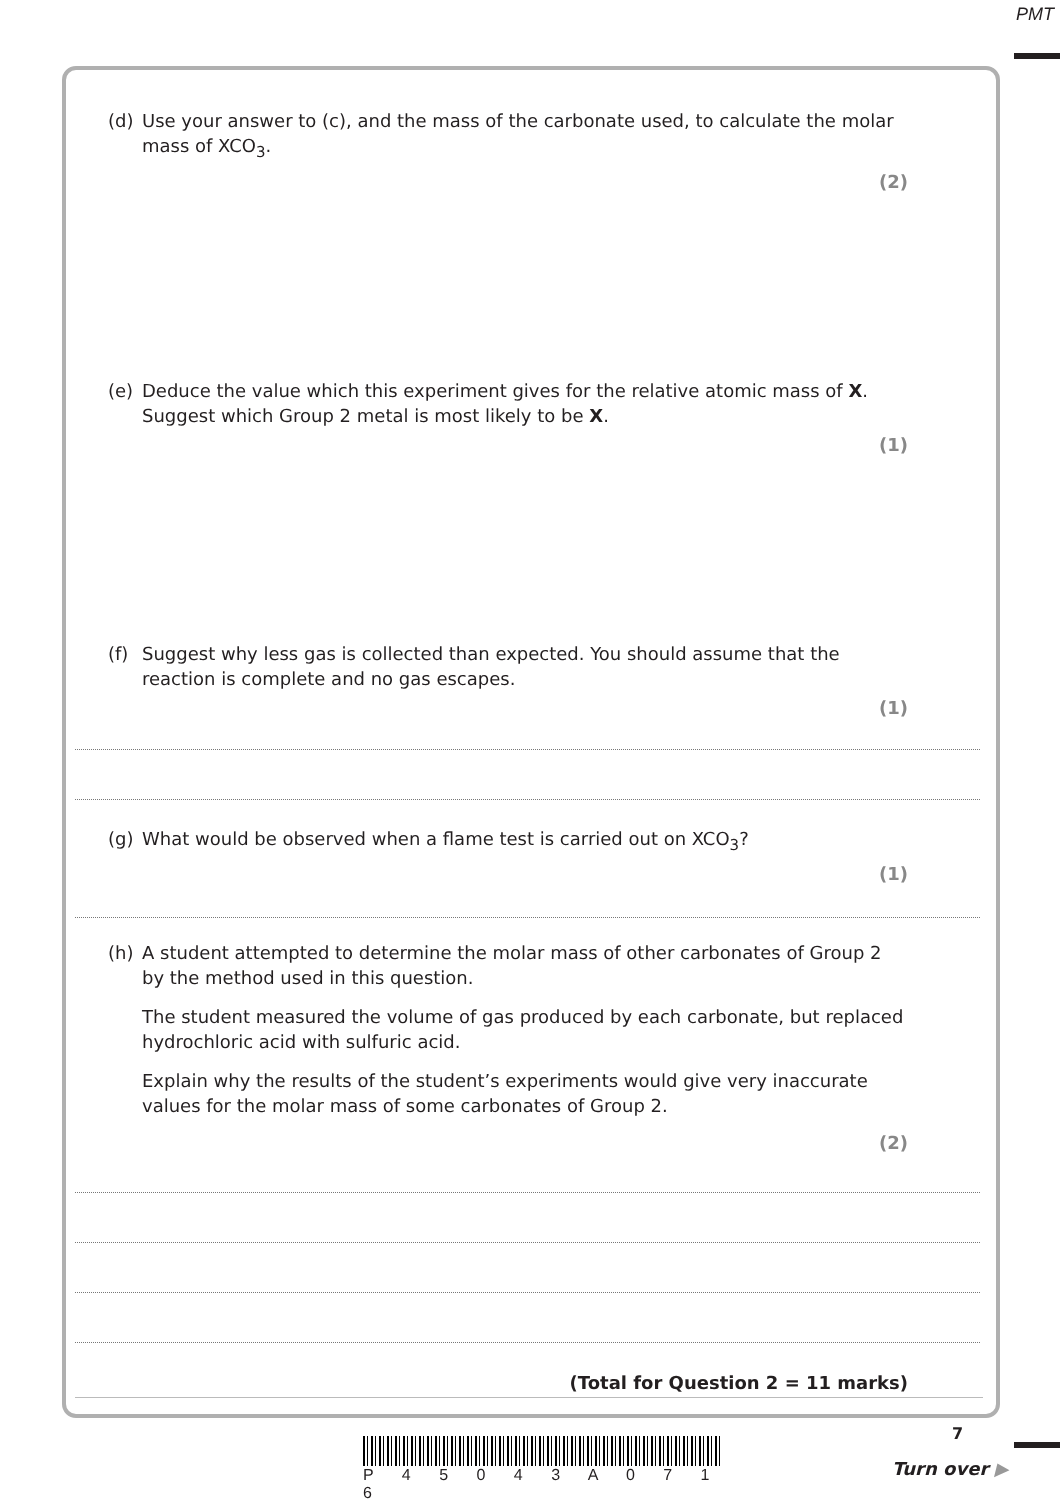PMT
(d) Use your answer to (c), and the mass of the carbonate used, to calculate the molar mass of XCO<sub>3</sub>.
(2)
(e) Deduce the value which this experiment gives for the relative atomic mass of X.
Suggest which Group 2 metal is most likely to be X.
(1)
(f) Suggest why less gas is collected than expected. You should assume that the reaction is complete and no gas escapes.
(1)
(g) What would be observed when a flame test is carried out on XCO<sub>3</sub>?
(1)
(h) A student attempted to determine the molar mass of other carbonates of Group 2 by the method used in this question.
The student measured the volume of gas produced by each carbonate, but replaced hydrochloric acid with sulfuric acid.
Explain why the results of the student’s experiments would give very inaccurate values for the molar mass of some carbonates of Group 2.
(2)
(Total for Question 2 = 11 marks)
7
P 4 5 0 4 3 A 0 7 1 6
Turn over ▶